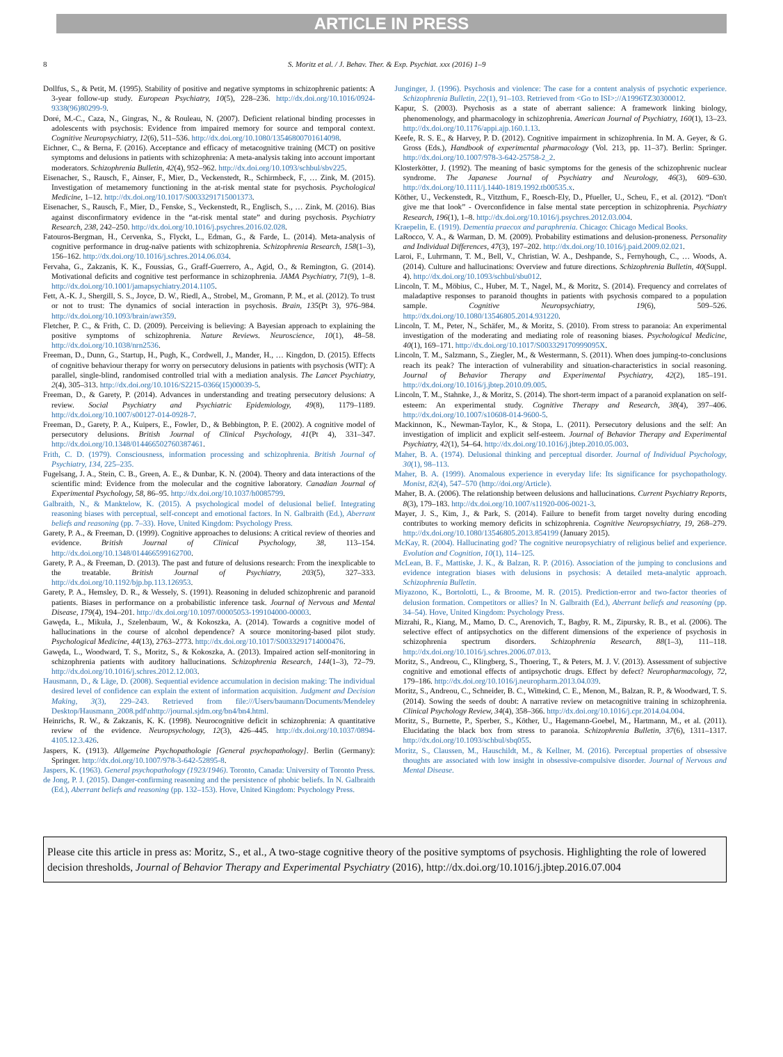ARTICLE IN PRESS
8 S. Moritz et al. / J. Behav. Ther. & Exp. Psychiat. xxx (2016) 1–9
Dollfus, S., & Petit, M. (1995). Stability of positive and negative symptoms in schizophrenic patients: A 3-year follow-up study. European Psychiatry, 10(5), 228–236. http://dx.doi.org/10.1016/0924-9338(96)80299-9.
Doré, M.-C., Caza, N., Gingras, N., & Rouleau, N. (2007). Deficient relational binding processes in adolescents with psychosis: Evidence from impaired memory for source and temporal context. Cognitive Neuropsychiatry, 12(6), 511–536. http://dx.doi.org/10.1080/13546800701614098.
Eichner, C., & Berna, F. (2016). Acceptance and efficacy of metacognitive training (MCT) on positive symptoms and delusions in patients with schizophrenia: A meta-analysis taking into account important moderators. Schizophrenia Bulletin, 42(4), 952–962. http://dx.doi.org/10.1093/schbul/sbv225.
Eisenacher, S., Rausch, F., Ainser, F., Mier, D., Veckenstedt, R., Schirmbeck, F., … Zink, M. (2015). Investigation of metamemory functioning in the at-risk mental state for psychosis. Psychological Medicine, 1–12. http://dx.doi.org/10.1017/S0033291715001373.
Eisenacher, S., Rausch, F., Mier, D., Fenske, S., Veckenstedt, R., Englisch, S., … Zink, M. (2016). Bias against disconfirmatory evidence in the “at-risk mental state” and during psychosis. Psychiatry Research, 238, 242–250. http://dx.doi.org/10.1016/j.psychres.2016.02.028.
Fatouros-Bergman, H., Cervenka, S., Flyckt, L., Edman, G., & Farde, L. (2014). Meta-analysis of cognitive performance in drug-naïve patients with schizophrenia. Schizophrenia Research, 158(1–3), 156–162. http://dx.doi.org/10.1016/j.schres.2014.06.034.
Fervaha, G., Zakzanis, K. K., Foussias, G., Graff-Guerrero, A., Agid, O., & Remington, G. (2014). Motivational deficits and cognitive test performance in schizophrenia. JAMA Psychiatry, 71(9), 1–8. http://dx.doi.org/10.1001/jamapsychiatry.2014.1105.
Fett, A.-K. J., Shergill, S. S., Joyce, D. W., Riedl, A., Strobel, M., Gromann, P. M., et al. (2012). To trust or not to trust: The dynamics of social interaction in psychosis. Brain, 135(Pt 3), 976–984. http://dx.doi.org/10.1093/brain/awr359.
Fletcher, P. C., & Frith, C. D. (2009). Perceiving is believing: A Bayesian approach to explaining the positive symptoms of schizophrenia. Nature Reviews. Neuroscience, 10(1), 48–58. http://dx.doi.org/10.1038/nrn2536.
Freeman, D., Dunn, G., Startup, H., Pugh, K., Cordwell, J., Mander, H., … Kingdon, D. (2015). Effects of cognitive behaviour therapy for worry on persecutory delusions in patients with psychosis (WIT): A parallel, single-blind, randomised controlled trial with a mediation analysis. The Lancet Psychiatry, 2(4), 305–313. http://dx.doi.org/10.1016/S2215-0366(15)00039-5.
Freeman, D., & Garety, P. (2014). Advances in understanding and treating persecutory delusions: A review. Social Psychiatry and Psychiatric Epidemiology, 49(8), 1179–1189. http://dx.doi.org/10.1007/s00127-014-0928-7.
Freeman, D., Garety, P. A., Kuipers, E., Fowler, D., & Bebbington, P. E. (2002). A cognitive model of persecutory delusions. British Journal of Clinical Psychology, 41(Pt 4), 331–347. http://dx.doi.org/10.1348/014466502760387461.
Frith, C. D. (1979). Consciousness, information processing and schizophrenia. British Journal of Psychiatry, 134, 225–235.
Fugelsang, J. A., Stein, C. B., Green, A. E., & Dunbar, K. N. (2004). Theory and data interactions of the scientific mind: Evidence from the molecular and the cognitive laboratory. Canadian Journal of Experimental Psychology, 58, 86–95. http://dx.doi.org/10.1037/h0085799.
Galbraith, N., & Manktelow, K. (2015). A psychological model of delusional belief. Integrating reasoning biases with perceptual, self-concept and emotional factors. In N. Galbraith (Ed.), Aberrant beliefs and reasoning (pp. 7–33). Hove, United Kingdom: Psychology Press.
Garety, P. A., & Freeman, D. (1999). Cognitive approaches to delusions: A critical review of theories and evidence. British Journal of Clinical Psychology, 38, 113–154. http://dx.doi.org/10.1348/014466599162700.
Garety, P. A., & Freeman, D. (2013). The past and future of delusions research: From the inexplicable to the treatable. British Journal of Psychiatry, 203(5), 327–333. http://dx.doi.org/10.1192/bjp.bp.113.126953.
Garety, P. A., Hemsley, D. R., & Wessely, S. (1991). Reasoning in deluded schizophrenic and paranoid patients. Biases in performance on a probabilistic inference task. Journal of Nervous and Mental Disease, 179(4), 194–201. http://dx.doi.org/10.1097/00005053-199104000-00003.
Gawęda, Ł., Mikuła, J., Szelenbaum, W., & Kokoszka, A. (2014). Towards a cognitive model of hallucinations in the course of alcohol dependence? A source monitoring-based pilot study. Psychological Medicine, 44(13), 2763–2773. http://dx.doi.org/10.1017/S0033291714000476.
Gawęda, L., Woodward, T. S., Moritz, S., & Kokoszka, A. (2013). Impaired action self-monitoring in schizophrenia patients with auditory hallucinations. Schizophrenia Research, 144(1–3), 72–79. http://dx.doi.org/10.1016/j.schres.2012.12.003.
Hausmann, D., & Läge, D. (2008). Sequential evidence accumulation in decision making: The individual desired level of confidence can explain the extent of information acquisition. Judgment and Decision Making, 3(3), 229–243. Retrieved from file:///Users/baumann/Documents/Mendeley Desktop/Hausmann_2008.pdf\nhttp://journal.sjdm.org/bn4/bn4.html.
Heinrichs, R. W., & Zakzanis, K. K. (1998). Neurocognitive deficit in schizophrenia: A quantitative review of the evidence. Neuropsychology, 12(3), 426–445. http://dx.doi.org/10.1037/0894-4105.12.3.426.
Jaspers, K. (1913). Allgemeine Psychopathologie [General psychopathology]. Berlin (Germany): Springer. http://dx.doi.org/10.1007/978-3-642-52895-8.
Jaspers, K. (1963). General psychopathology (1923/1946). Toronto, Canada: University of Toronto Press.
de Jong, P. J. (2015). Danger-confirming reasoning and the persistence of phobic beliefs. In N. Galbraith (Ed.), Aberrant beliefs and reasoning (pp. 132–153). Hove, United Kingdom: Psychology Press.
Junginger, J. (1996). Psychosis and violence: The case for a content analysis of psychotic experience. Schizophrenia Bulletin, 22(1), 91–103. Retrieved from <Go to ISI>://A1996TZ30300012.
Kapur, S. (2003). Psychosis as a state of aberrant salience: A framework linking biology, phenomenology, and pharmacology in schizophrenia. American Journal of Psychiatry, 160(1), 13–23. http://dx.doi.org/10.1176/appi.ajp.160.1.13.
Keefe, R. S. E., & Harvey, P. D. (2012). Cognitive impairment in schizophrenia. In M. A. Geyer, & G. Gross (Eds.), Handbook of experimental pharmacology (Vol. 213, pp. 11–37). Berlin: Springer. http://dx.doi.org/10.1007/978-3-642-25758-2_2.
Klosterkötter, J. (1992). The meaning of basic symptoms for the genesis of the schizophrenic nuclear syndrome. The Japanese Journal of Psychiatry and Neurology, 46(3), 609–630. http://dx.doi.org/10.1111/j.1440-1819.1992.tb00535.x.
Köther, U., Veckenstedt, R., Vitzthum, F., Roesch-Ely, D., Pfueller, U., Scheu, F., et al. (2012). “Don't give me that look” - Overconfidence in false mental state perception in schizophrenia. Psychiatry Research, 196(1), 1–8. http://dx.doi.org/10.1016/j.psychres.2012.03.004.
Kraepelin, E. (1919). Dementia praecox and paraphrenia. Chicago: Chicago Medical Books.
LaRocco, V. A., & Warman, D. M. (2009). Probability estimations and delusion-proneness. Personality and Individual Differences, 47(3), 197–202. http://dx.doi.org/10.1016/j.paid.2009.02.021.
Laroi, F., Luhrmann, T. M., Bell, V., Christian, W. A., Deshpande, S., Fernyhough, C., … Woods, A. (2014). Culture and hallucinations: Overview and future directions. Schizophrenia Bulletin, 40(Suppl. 4). http://dx.doi.org/10.1093/schbul/sbu012.
Lincoln, T. M., Möbius, C., Huber, M. T., Nagel, M., & Moritz, S. (2014). Frequency and correlates of maladaptive responses to paranoid thoughts in patients with psychosis compared to a population sample. Cognitive Neuropsychiatry, 19(6), 509–526. http://dx.doi.org/10.1080/13546805.2014.931220.
Lincoln, T. M., Peter, N., Schäfer, M., & Moritz, S. (2010). From stress to paranoia: An experimental investigation of the moderating and mediating role of reasoning biases. Psychological Medicine, 40(1), 169–171. http://dx.doi.org/10.1017/S003329170999095X.
Lincoln, T. M., Salzmann, S., Ziegler, M., & Westermann, S. (2011). When does jumping-to-conclusions reach its peak? The interaction of vulnerability and situation-characteristics in social reasoning. Journal of Behavior Therapy and Experimental Psychiatry, 42(2), 185–191. http://dx.doi.org/10.1016/j.jbtep.2010.09.005.
Lincoln, T. M., Stahnke, J., & Moritz, S. (2014). The short-term impact of a paranoid explanation on self-esteem: An experimental study. Cognitive Therapy and Research, 38(4), 397–406. http://dx.doi.org/10.1007/s10608-014-9600-5.
Mackinnon, K., Newman-Taylor, K., & Stopa, L. (2011). Persecutory delusions and the self: An investigation of implicit and explicit self-esteem. Journal of Behavior Therapy and Experimental Psychiatry, 42(1), 54–64. http://dx.doi.org/10.1016/j.jbtep.2010.05.003.
Maher, B. A. (1974). Delusional thinking and perceptual disorder. Journal of Individual Psychology, 30(1), 98–113.
Maher, B. A. (1999). Anomalous experience in everyday life: Its significance for psychopathology. Monist, 82(4), 547–570 (http://doi.org/Article).
Maher, B. A. (2006). The relationship between delusions and hallucinations. Current Psychiatry Reports, 8(3), 179–183. http://dx.doi.org/10.1007/s11920-006-0021-3.
Mayer, J. S., Kim, J., & Park, S. (2014). Failure to benefit from target novelty during encoding contributes to working memory deficits in schizophrenia. Cognitive Neuropsychiatry, 19, 268–279. http://dx.doi.org/10.1080/13546805.2013.854199 (January 2015).
McKay, R. (2004). Hallucinating god? The cognitive neuropsychiatry of religious belief and experience. Evolution and Cognition, 10(1), 114–125.
McLean, B. F., Mattiske, J. K., & Balzan, R. P. (2016). Association of the jumping to conclusions and evidence integration biases with delusions in psychosis: A detailed meta-analytic approach. Schizophrenia Bulletin.
Miyazono, K., Bortolotti, L., & Broome, M. R. (2015). Prediction-error and two-factor theories of delusion formation. Competitors or allies? In N. Galbraith (Ed.), Aberrant beliefs and reasoning (pp. 34–54). Hove, United Kingdom: Psychology Press.
Mizrahi, R., Kiang, M., Mamo, D. C., Arenovich, T., Bagby, R. M., Zipursky, R. B., et al. (2006). The selective effect of antipsychotics on the different dimensions of the experience of psychosis in schizophrenia spectrum disorders. Schizophrenia Research, 88(1–3), 111–118. http://dx.doi.org/10.1016/j.schres.2006.07.013.
Moritz, S., Andreou, C., Klingberg, S., Thoering, T., & Peters, M. J. V. (2013). Assessment of subjective cognitive and emotional effects of antipsychotic drugs. Effect by defect? Neuropharmacology, 72, 179–186. http://dx.doi.org/10.1016/j.neuropharm.2013.04.039.
Moritz, S., Andreou, C., Schneider, B. C., Wittekind, C. E., Menon, M., Balzan, R. P., & Woodward, T. S. (2014). Sowing the seeds of doubt: A narrative review on metacognitive training in schizophrenia. Clinical Psychology Review, 34(4), 358–366. http://dx.doi.org/10.1016/j.cpr.2014.04.004.
Moritz, S., Burnette, P., Sperber, S., Köther, U., Hagemann-Goebel, M., Hartmann, M., et al. (2011). Elucidating the black box from stress to paranoia. Schizophrenia Bulletin, 37(6), 1311–1317. http://dx.doi.org/10.1093/schbul/sbq055.
Moritz, S., Claussen, M., Hauschildt, M., & Kellner, M. (2016). Perceptual properties of obsessive thoughts are associated with low insight in obsessive-compulsive disorder. Journal of Nervous and Mental Disease.
Please cite this article in press as: Moritz, S., et al., A two-stage cognitive theory of the positive symptoms of psychosis. Highlighting the role of lowered decision thresholds, Journal of Behavior Therapy and Experimental Psychiatry (2016), http://dx.doi.org/10.1016/j.jbtep.2016.07.004